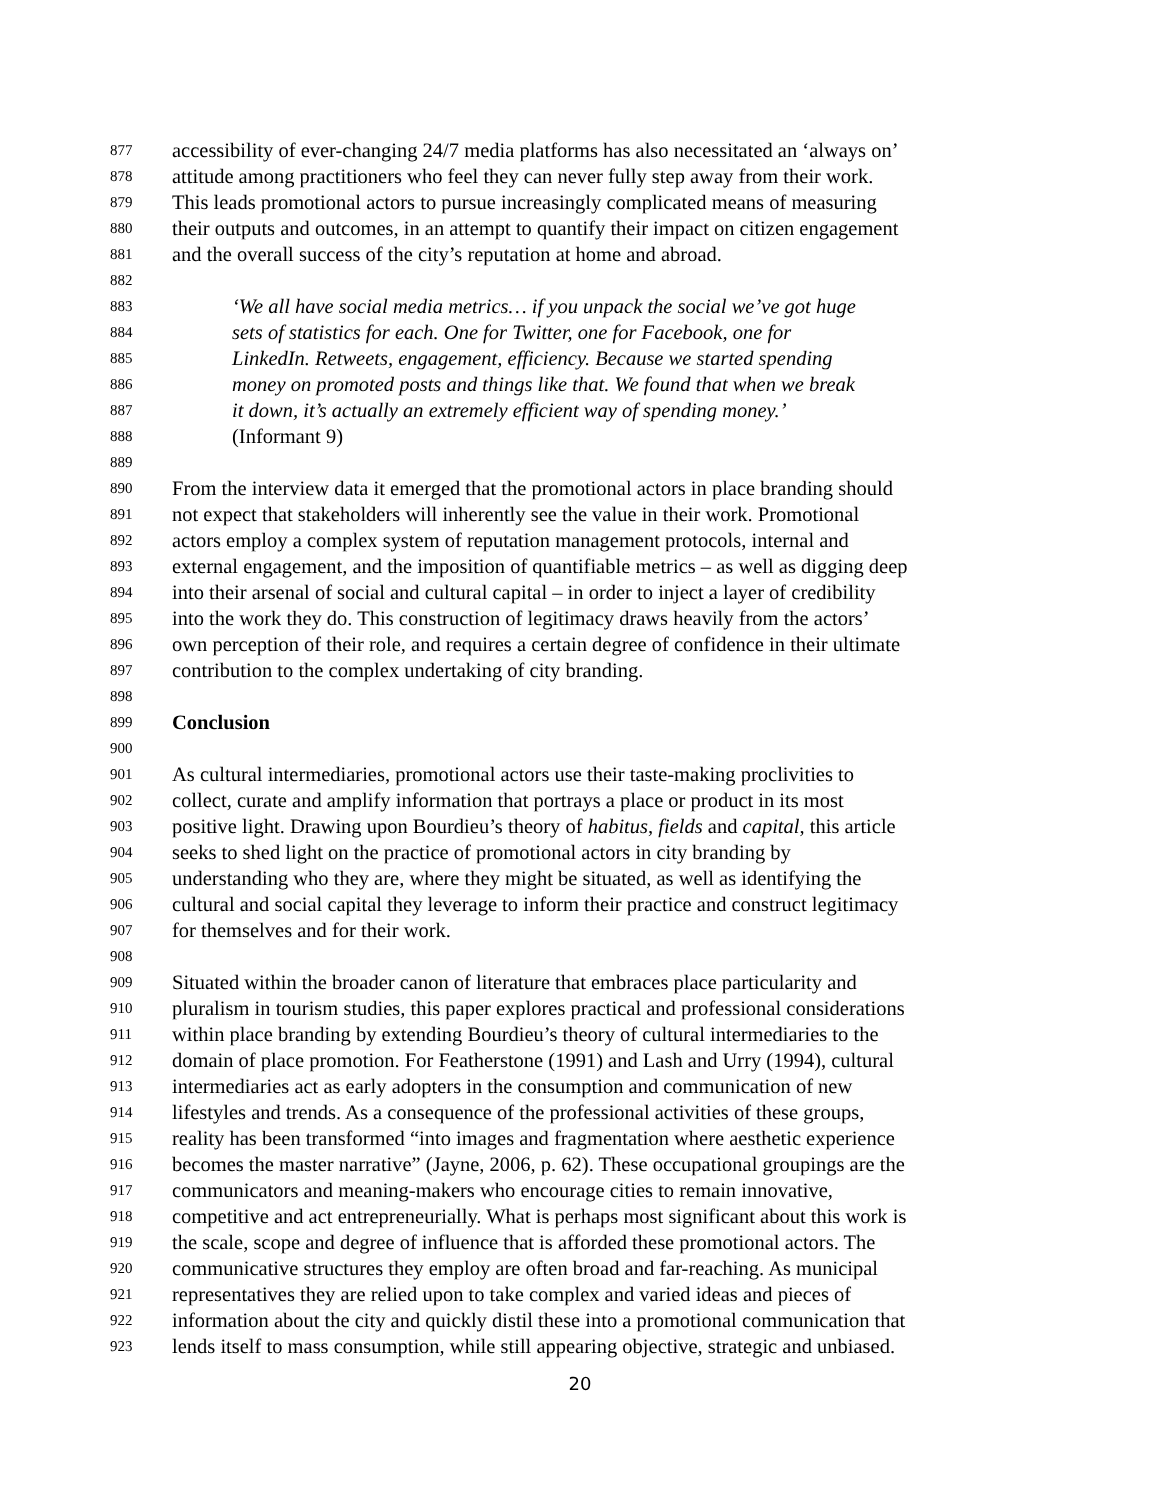877 accessibility of ever-changing 24/7 media platforms has also necessitated an ‘always on’
878 attitude among practitioners who feel they can never fully step away from their work.
879 This leads promotional actors to pursue increasingly complicated means of measuring
880 their outputs and outcomes, in an attempt to quantify their impact on citizen engagement
881 and the overall success of the city’s reputation at home and abroad.
882
883 ‘We all have social media metrics… if you unpack the social we’ve got huge
884 sets of statistics for each. One for Twitter, one for Facebook, one for
885 LinkedIn. Retweets, engagement, efficiency. Because we started spending
886 money on promoted posts and things like that. We found that when we break
887 it down, it’s actually an extremely efficient way of spending money.’
888 (Informant 9)
889
890 From the interview data it emerged that the promotional actors in place branding should
891 not expect that stakeholders will inherently see the value in their work. Promotional
892 actors employ a complex system of reputation management protocols, internal and
893 external engagement, and the imposition of quantifiable metrics – as well as digging deep
894 into their arsenal of social and cultural capital – in order to inject a layer of credibility
895 into the work they do. This construction of legitimacy draws heavily from the actors’
896 own perception of their role, and requires a certain degree of confidence in their ultimate
897 contribution to the complex undertaking of city branding.
898
899 Conclusion
900
901 As cultural intermediaries, promotional actors use their taste-making proclivities to
902 collect, curate and amplify information that portrays a place or product in its most
903 positive light. Drawing upon Bourdieu’s theory of habitus, fields and capital, this article
904 seeks to shed light on the practice of promotional actors in city branding by
905 understanding who they are, where they might be situated, as well as identifying the
906 cultural and social capital they leverage to inform their practice and construct legitimacy
907 for themselves and for their work.
908
909 Situated within the broader canon of literature that embraces place particularity and
910 pluralism in tourism studies, this paper explores practical and professional considerations
911 within place branding by extending Bourdieu’s theory of cultural intermediaries to the
912 domain of place promotion. For Featherstone (1991) and Lash and Urry (1994), cultural
913 intermediaries act as early adopters in the consumption and communication of new
914 lifestyles and trends. As a consequence of the professional activities of these groups,
915 reality has been transformed “into images and fragmentation where aesthetic experience
916 becomes the master narrative” (Jayne, 2006, p. 62). These occupational groupings are the
917 communicators and meaning-makers who encourage cities to remain innovative,
918 competitive and act entrepreneurially. What is perhaps most significant about this work is
919 the scale, scope and degree of influence that is afforded these promotional actors. The
920 communicative structures they employ are often broad and far-reaching. As municipal
921 representatives they are relied upon to take complex and varied ideas and pieces of
922 information about the city and quickly distil these into a promotional communication that
923 lends itself to mass consumption, while still appearing objective, strategic and unbiased.
20